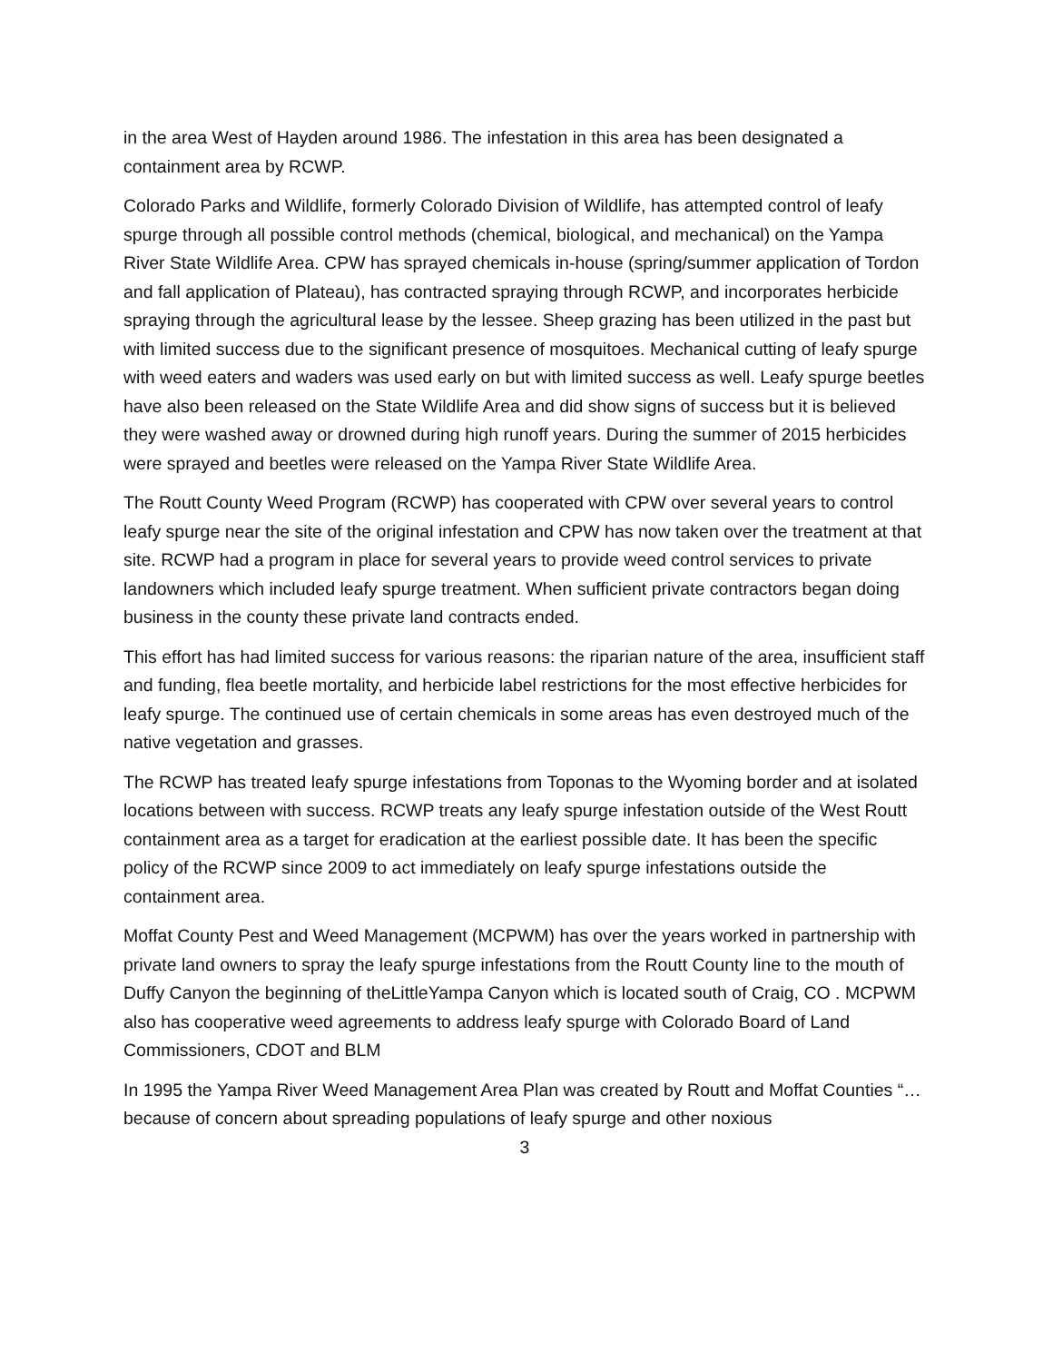in the area West of Hayden around 1986. The infestation in this area has been designated a containment area by RCWP.
Colorado Parks and Wildlife, formerly Colorado Division of Wildlife, has attempted control of leafy spurge through all possible control methods (chemical, biological, and mechanical) on the Yampa River State Wildlife Area. CPW has sprayed chemicals in-house (spring/summer application of Tordon and fall application of Plateau), has contracted spraying through RCWP, and incorporates herbicide spraying through the agricultural lease by the lessee. Sheep grazing has been utilized in the past but with limited success due to the significant presence of mosquitoes. Mechanical cutting of leafy spurge with weed eaters and waders was used early on but with limited success as well. Leafy spurge beetles have also been released on the State Wildlife Area and did show signs of success but it is believed they were washed away or drowned during high runoff years. During the summer of 2015 herbicides were sprayed and beetles were released on the Yampa River State Wildlife Area.
The Routt County Weed Program (RCWP) has cooperated with CPW over several years to control leafy spurge near the site of the original infestation and CPW has now taken over the treatment at that site. RCWP had a program in place for several years to provide weed control services to private landowners which included leafy spurge treatment. When sufficient private contractors began doing business in the county these private land contracts ended.
This effort has had limited success for various reasons: the riparian nature of the area, insufficient staff and funding, flea beetle mortality, and herbicide label restrictions for the most effective herbicides for leafy spurge. The continued use of certain chemicals in some areas has even destroyed much of the native vegetation and grasses.
The RCWP has treated leafy spurge infestations from Toponas to the Wyoming border and at isolated locations between with success. RCWP treats any leafy spurge infestation outside of the West Routt containment area as a target for eradication at the earliest possible date. It has been the specific policy of the RCWP since 2009 to act immediately on leafy spurge infestations outside the containment area.
Moffat County Pest and Weed Management (MCPWM) has over the years worked in partnership with private land owners to spray the leafy spurge infestations from the Routt County line to the mouth of Duffy Canyon the beginning of theLittleYampa Canyon which is located south of Craig, CO . MCPWM also has cooperative weed agreements to address leafy spurge with Colorado Board of Land Commissioners, CDOT and BLM
In 1995 the Yampa River Weed Management Area Plan was created by Routt and Moffat Counties “…because of concern about spreading populations of leafy spurge and other noxious
3